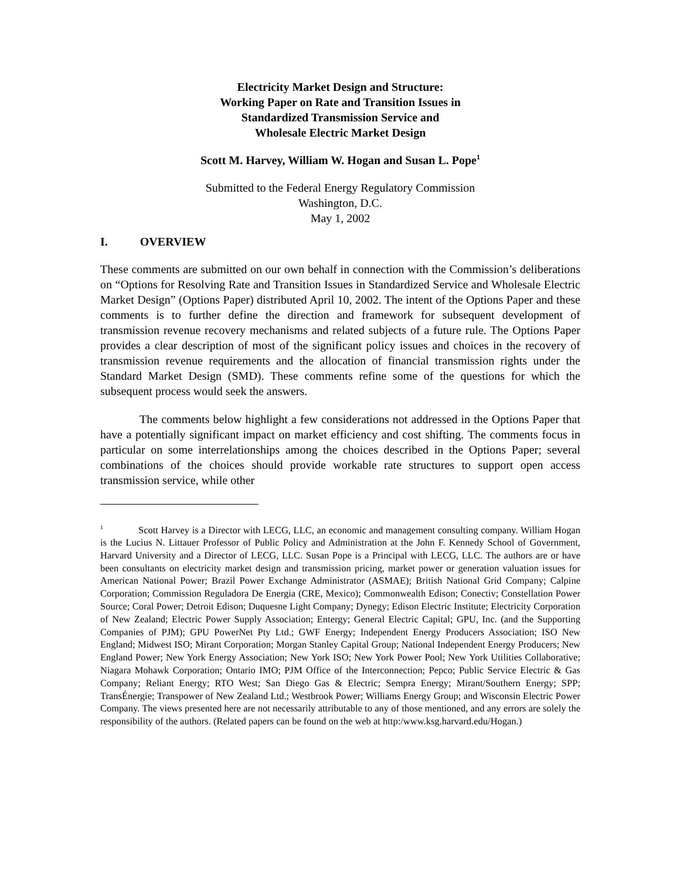Electricity Market Design and Structure:
Working Paper on Rate and Transition Issues in
Standardized Transmission Service and
Wholesale Electric Market Design
Scott M. Harvey, William W. Hogan and Susan L. Pope<sup>1</sup>
Submitted to the Federal Energy Regulatory Commission
Washington, D.C.
May 1, 2002
I. OVERVIEW
These comments are submitted on our own behalf in connection with the Commission’s deliberations on “Options for Resolving Rate and Transition Issues in Standardized Service and Wholesale Electric Market Design” (Options Paper) distributed April 10, 2002. The intent of the Options Paper and these comments is to further define the direction and framework for subsequent development of transmission revenue recovery mechanisms and related subjects of a future rule. The Options Paper provides a clear description of most of the significant policy issues and choices in the recovery of transmission revenue requirements and the allocation of financial transmission rights under the Standard Market Design (SMD). These comments refine some of the questions for which the subsequent process would seek the answers.
The comments below highlight a few considerations not addressed in the Options Paper that have a potentially significant impact on market efficiency and cost shifting. The comments focus in particular on some interrelationships among the choices described in the Options Paper; several combinations of the choices should provide workable rate structures to support open access transmission service, while other
<sup>1</sup> Scott Harvey is a Director with LECG, LLC, an economic and management consulting company. William Hogan is the Lucius N. Littauer Professor of Public Policy and Administration at the John F. Kennedy School of Government, Harvard University and a Director of LECG, LLC. Susan Pope is a Principal with LECG, LLC. The authors are or have been consultants on electricity market design and transmission pricing, market power or generation valuation issues for American National Power; Brazil Power Exchange Administrator (ASMAE); British National Grid Company; Calpine Corporation; Commission Reguladora De Energia (CRE, Mexico); Commonwealth Edison; Conectiv; Constellation Power Source; Coral Power; Detroit Edison; Duquesne Light Company; Dynegy; Edison Electric Institute; Electricity Corporation of New Zealand; Electric Power Supply Association; Entergy; General Electric Capital; GPU, Inc. (and the Supporting Companies of PJM); GPU PowerNet Pty Ltd.; GWF Energy; Independent Energy Producers Association; ISO New England; Midwest ISO; Mirant Corporation; Morgan Stanley Capital Group; National Independent Energy Producers; New England Power; New York Energy Association; New York ISO; New York Power Pool; New York Utilities Collaborative; Niagara Mohawk Corporation; Ontario IMO; PJM Office of the Interconnection; Pepco; Public Service Electric & Gas Company; Reliant Energy; RTO West; San Diego Gas & Electric; Sempra Energy; Mirant/Southern Energy; SPP; TransÉnergie; Transpower of New Zealand Ltd.; Westbrook Power; Williams Energy Group; and Wisconsin Electric Power Company. The views presented here are not necessarily attributable to any of those mentioned, and any errors are solely the responsibility of the authors. (Related papers can be found on the web at http:/www.ksg.harvard.edu/Hogan.)